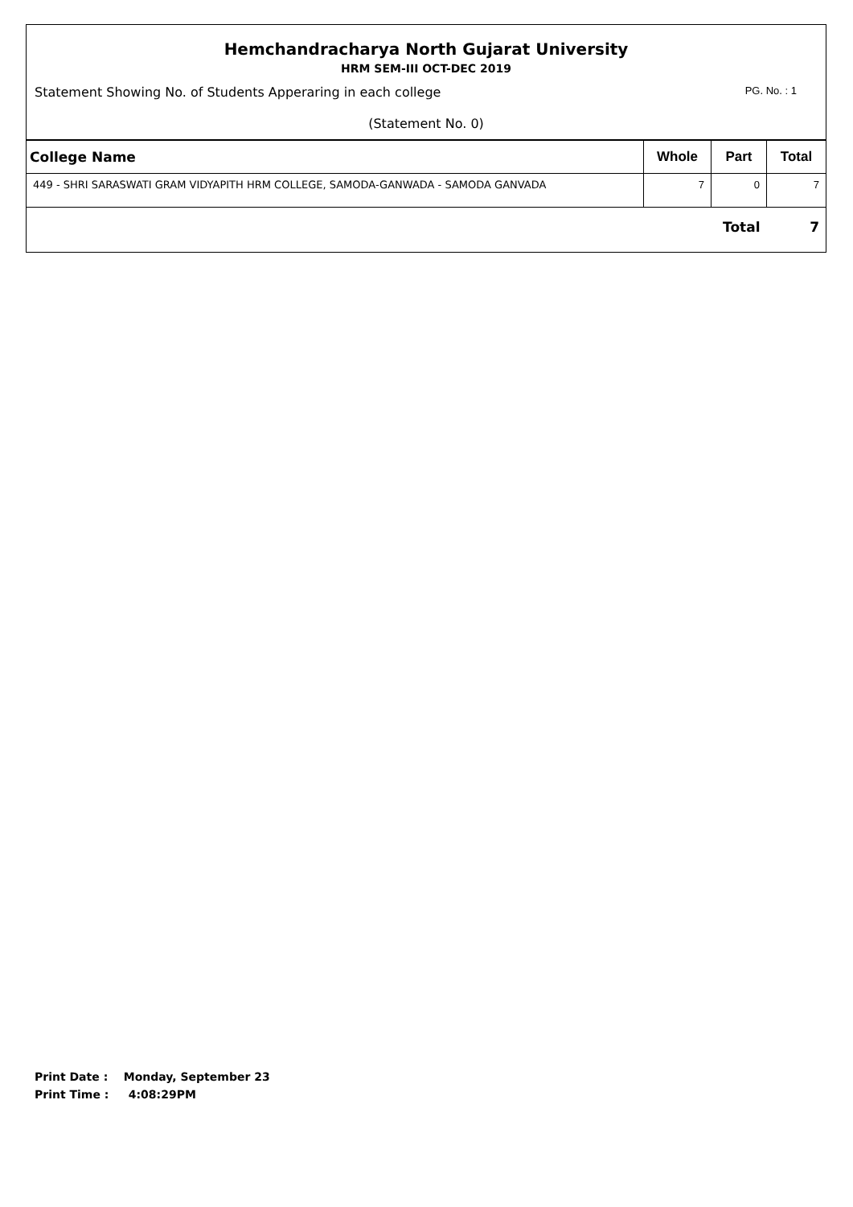Hemchandracharya North Gujarat University
HRM SEM-III OCT-DEC 2019
Statement Showing No. of Students Apperaring in each college PG. No. : 1
(Statement No. 0)
| College Name | Whole | Part | Total |
| --- | --- | --- | --- |
| 449 - SHRI SARASWATI GRAM VIDYAPITH HRM COLLEGE, SAMODA-GANWADA - SAMODA GANVADA | 7 | 0 | 7 |
| Total | | | 7 |
Print Date : Monday, September 23
Print Time : 4:08:29PM